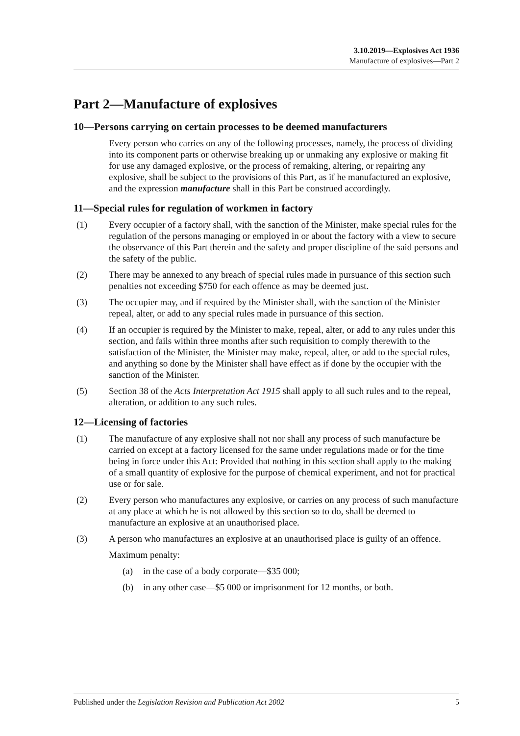3.10.2019—Explosives Act 1936
Manufacture of explosives—Part 2
Part 2—Manufacture of explosives
10—Persons carrying on certain processes to be deemed manufacturers
Every person who carries on any of the following processes, namely, the process of dividing into its component parts or otherwise breaking up or unmaking any explosive or making fit for use any damaged explosive, or the process of remaking, altering, or repairing any explosive, shall be subject to the provisions of this Part, as if he manufactured an explosive, and the expression manufacture shall in this Part be construed accordingly.
11—Special rules for regulation of workmen in factory
(1) Every occupier of a factory shall, with the sanction of the Minister, make special rules for the regulation of the persons managing or employed in or about the factory with a view to secure the observance of this Part therein and the safety and proper discipline of the said persons and the safety of the public.
(2) There may be annexed to any breach of special rules made in pursuance of this section such penalties not exceeding $750 for each offence as may be deemed just.
(3) The occupier may, and if required by the Minister shall, with the sanction of the Minister repeal, alter, or add to any special rules made in pursuance of this section.
(4) If an occupier is required by the Minister to make, repeal, alter, or add to any rules under this section, and fails within three months after such requisition to comply therewith to the satisfaction of the Minister, the Minister may make, repeal, alter, or add to the special rules, and anything so done by the Minister shall have effect as if done by the occupier with the sanction of the Minister.
(5) Section 38 of the Acts Interpretation Act 1915 shall apply to all such rules and to the repeal, alteration, or addition to any such rules.
12—Licensing of factories
(1) The manufacture of any explosive shall not nor shall any process of such manufacture be carried on except at a factory licensed for the same under regulations made or for the time being in force under this Act: Provided that nothing in this section shall apply to the making of a small quantity of explosive for the purpose of chemical experiment, and not for practical use or for sale.
(2) Every person who manufactures any explosive, or carries on any process of such manufacture at any place at which he is not allowed by this section so to do, shall be deemed to manufacture an explosive at an unauthorised place.
(3) A person who manufactures an explosive at an unauthorised place is guilty of an offence.
Maximum penalty:
(a) in the case of a body corporate—$35 000;
(b) in any other case—$5 000 or imprisonment for 12 months, or both.
Published under the Legislation Revision and Publication Act 2002 5